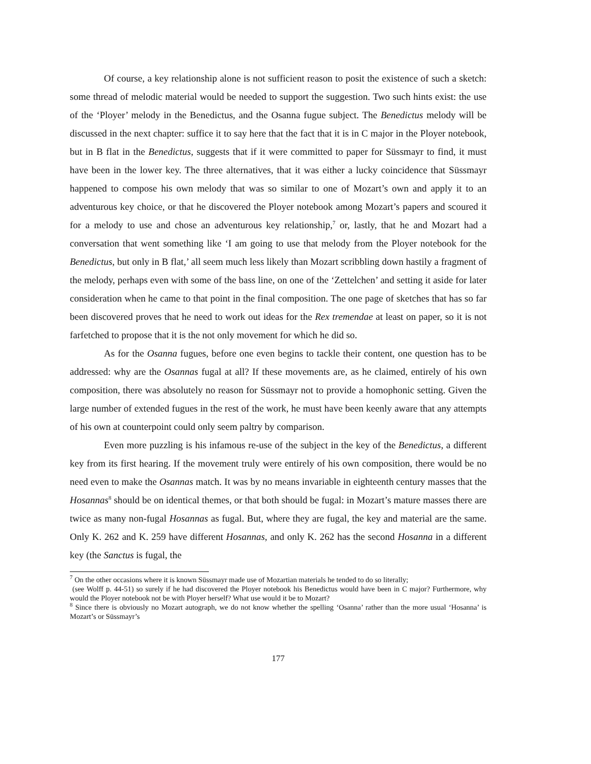Of course, a key relationship alone is not sufficient reason to posit the existence of such a sketch: some thread of melodic material would be needed to support the suggestion. Two such hints exist: the use of the ‘Ployer’ melody in the Benedictus, and the Osanna fugue subject. The Benedictus melody will be discussed in the next chapter: suffice it to say here that the fact that it is in C major in the Ployer notebook, but in B flat in the Benedictus, suggests that if it were committed to paper for Süssmayr to find, it must have been in the lower key. The three alternatives, that it was either a lucky coincidence that Süssmayr happened to compose his own melody that was so similar to one of Mozart’s own and apply it to an adventurous key choice, or that he discovered the Ployer notebook among Mozart’s papers and scoured it for a melody to use and chose an adventurous key relationship,<sup>7</sup> or, lastly, that he and Mozart had a conversation that went something like ‘I am going to use that melody from the Ployer notebook for the Benedictus, but only in B flat,’ all seem much less likely than Mozart scribbling down hastily a fragment of the melody, perhaps even with some of the bass line, on one of the ‘Zettelchen’ and setting it aside for later consideration when he came to that point in the final composition. The one page of sketches that has so far been discovered proves that he need to work out ideas for the Rex tremendae at least on paper, so it is not farfetched to propose that it is the not only movement for which he did so.
As for the Osanna fugues, before one even begins to tackle their content, one question has to be addressed: why are the Osannas fugal at all? If these movements are, as he claimed, entirely of his own composition, there was absolutely no reason for Süssmayr not to provide a homophonic setting. Given the large number of extended fugues in the rest of the work, he must have been keenly aware that any attempts of his own at counterpoint could only seem paltry by comparison.
Even more puzzling is his infamous re-use of the subject in the key of the Benedictus, a different key from its first hearing. If the movement truly were entirely of his own composition, there would be no need even to make the Osannas match. It was by no means invariable in eighteenth century masses that the Hosannas<sup>8</sup> should be on identical themes, or that both should be fugal: in Mozart’s mature masses there are twice as many non-fugal Hosannas as fugal. But, where they are fugal, the key and material are the same. Only K. 262 and K. 259 have different Hosannas, and only K. 262 has the second Hosanna in a different key (the Sanctus is fugal, the
<sup>7</sup> On the other occasions where it is known Süssmayr made use of Mozartian materials he tended to do so literally;
(see Wolff p. 44-51) so surely if he had discovered the Ployer notebook his Benedictus would have been in C major? Furthermore, why would the Ployer notebook not be with Ployer herself? What use would it be to Mozart?
<sup>8</sup> Since there is obviously no Mozart autograph, we do not know whether the spelling ‘Osanna’ rather than the more usual ‘Hosanna’ is Mozart’s or Süssmayr’s
177